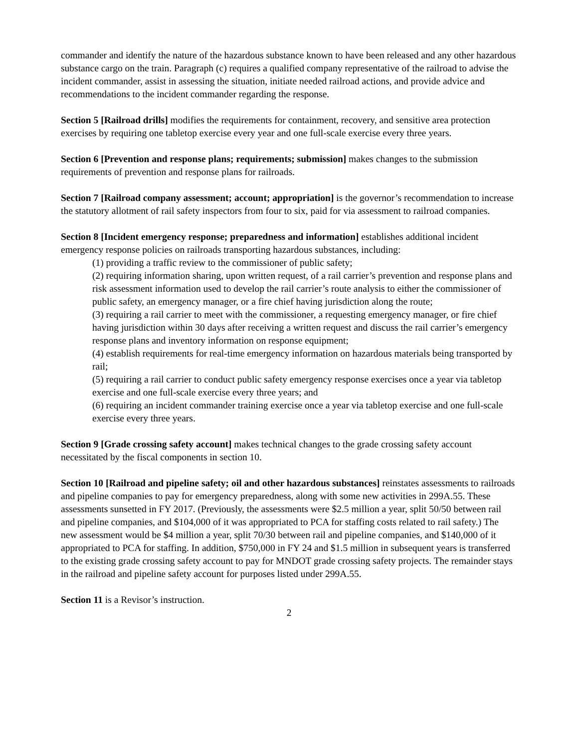commander and identify the nature of the hazardous substance known to have been released and any other hazardous substance cargo on the train. Paragraph (c) requires a qualified company representative of the railroad to advise the incident commander, assist in assessing the situation, initiate needed railroad actions, and provide advice and recommendations to the incident commander regarding the response.
Section 5 [Railroad drills] modifies the requirements for containment, recovery, and sensitive area protection exercises by requiring one tabletop exercise every year and one full-scale exercise every three years.
Section 6 [Prevention and response plans; requirements; submission] makes changes to the submission requirements of prevention and response plans for railroads.
Section 7 [Railroad company assessment; account; appropriation] is the governor’s recommendation to increase the statutory allotment of rail safety inspectors from four to six, paid for via assessment to railroad companies.
Section 8 [Incident emergency response; preparedness and information] establishes additional incident emergency response policies on railroads transporting hazardous substances, including:
(1) providing a traffic review to the commissioner of public safety;
(2) requiring information sharing, upon written request, of a rail carrier’s prevention and response plans and risk assessment information used to develop the rail carrier’s route analysis to either the commissioner of public safety, an emergency manager, or a fire chief having jurisdiction along the route;
(3) requiring a rail carrier to meet with the commissioner, a requesting emergency manager, or fire chief having jurisdiction within 30 days after receiving a written request and discuss the rail carrier’s emergency response plans and inventory information on response equipment;
(4) establish requirements for real-time emergency information on hazardous materials being transported by rail;
(5) requiring a rail carrier to conduct public safety emergency response exercises once a year via tabletop exercise and one full-scale exercise every three years; and
(6) requiring an incident commander training exercise once a year via tabletop exercise and one full-scale exercise every three years.
Section 9 [Grade crossing safety account] makes technical changes to the grade crossing safety account necessitated by the fiscal components in section 10.
Section 10 [Railroad and pipeline safety; oil and other hazardous substances] reinstates assessments to railroads and pipeline companies to pay for emergency preparedness, along with some new activities in 299A.55. These assessments sunsetted in FY 2017. (Previously, the assessments were $2.5 million a year, split 50/50 between rail and pipeline companies, and $104,000 of it was appropriated to PCA for staffing costs related to rail safety.) The new assessment would be $4 million a year, split 70/30 between rail and pipeline companies, and $140,000 of it appropriated to PCA for staffing. In addition, $750,000 in FY 24 and $1.5 million in subsequent years is transferred to the existing grade crossing safety account to pay for MNDOT grade crossing safety projects. The remainder stays in the railroad and pipeline safety account for purposes listed under 299A.55.
Section 11 is a Revisor’s instruction.
2